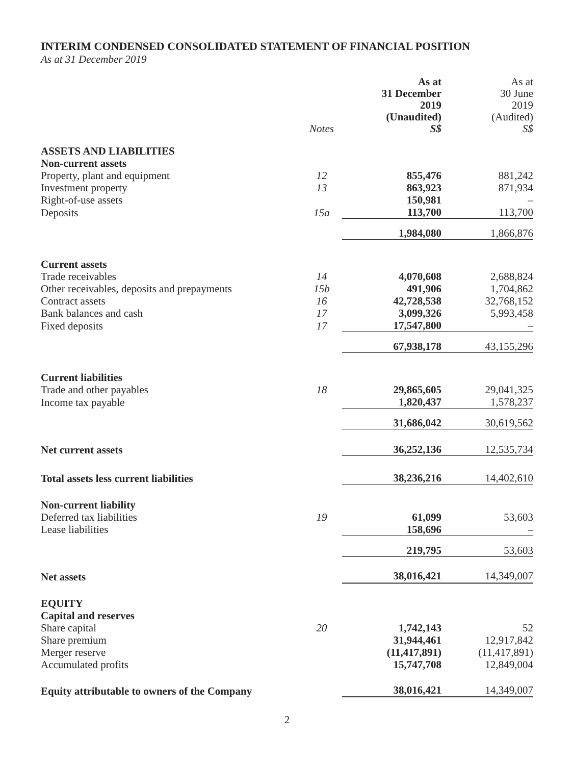INTERIM CONDENSED CONSOLIDATED STATEMENT OF FINANCIAL POSITION
As at 31 December 2019
| | Notes | As at 31 December 2019 (Unaudited) S$ | As at 30 June 2019 (Audited) S$ |
| --- | --- | --- | --- |
| ASSETS AND LIABILITIES | | | |
| Non-current assets | | | |
| Property, plant and equipment | 12 | 855,476 | 881,242 |
| Investment property | 13 | 863,923 | 871,934 |
| Right-of-use assets | | 150,981 | – |
| Deposits | 15a | 113,700 | 113,700 |
| | | 1,984,080 | 1,866,876 |
| Current assets | | | |
| Trade receivables | 14 | 4,070,608 | 2,688,824 |
| Other receivables, deposits and prepayments | 15b | 491,906 | 1,704,862 |
| Contract assets | 16 | 42,728,538 | 32,768,152 |
| Bank balances and cash | 17 | 3,099,326 | 5,993,458 |
| Fixed deposits | 17 | 17,547,800 | – |
| | | 67,938,178 | 43,155,296 |
| Current liabilities | | | |
| Trade and other payables | 18 | 29,865,605 | 29,041,325 |
| Income tax payable | | 1,820,437 | 1,578,237 |
| | | 31,686,042 | 30,619,562 |
| Net current assets | | 36,252,136 | 12,535,734 |
| Total assets less current liabilities | | 38,236,216 | 14,402,610 |
| Non-current liability | | | |
| Deferred tax liabilities | 19 | 61,099 | 53,603 |
| Lease liabilities | | 158,696 | – |
| | | 219,795 | 53,603 |
| Net assets | | 38,016,421 | 14,349,007 |
| EQUITY | | | |
| Capital and reserves | | | |
| Share capital | 20 | 1,742,143 | 52 |
| Share premium | | 31,944,461 | 12,917,842 |
| Merger reserve | | (11,417,891) | (11,417,891) |
| Accumulated profits | | 15,747,708 | 12,849,004 |
| Equity attributable to owners of the Company | | 38,016,421 | 14,349,007 |
2